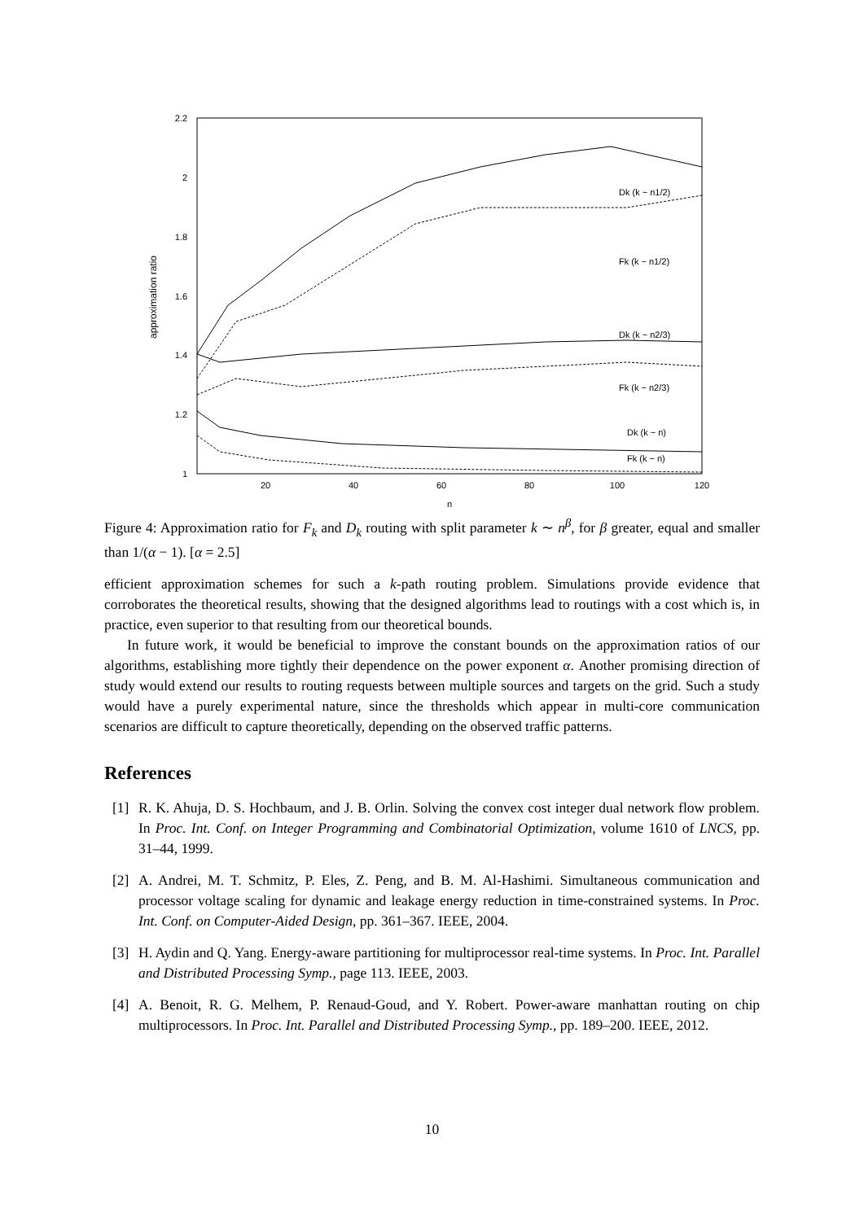2.2
2
1.8
1.6
1.4
1.2
1
20
40
60
80
100
120
n
approximation ratio
Dk (k ~ n1/2)
Fk (k ~ n1/2)
Dk (k ~ n2/3)
Fk (k ~ n2/3)
Dk (k ~ n)
Fk (k ~ n)
Figure 4: Approximation ratio for F<sub>k</sub> and D<sub>k</sub> routing with split parameter k ∼ n<sup>β</sup>, for β greater, equal and smaller than 1/(α − 1). [α = 2.5]
efficient approximation schemes for such a k-path routing problem. Simulations provide evidence that corroborates the theoretical results, showing that the designed algorithms lead to routings with a cost which is, in practice, even superior to that resulting from our theoretical bounds.
In future work, it would be beneficial to improve the constant bounds on the approximation ratios of our algorithms, establishing more tightly their dependence on the power exponent α. Another promising direction of study would extend our results to routing requests between multiple sources and targets on the grid. Such a study would have a purely experimental nature, since the thresholds which appear in multi-core communication scenarios are difficult to capture theoretically, depending on the observed traffic patterns.
References
[1] R. K. Ahuja, D. S. Hochbaum, and J. B. Orlin. Solving the convex cost integer dual network flow problem. In Proc. Int. Conf. on Integer Programming and Combinatorial Optimization, volume 1610 of LNCS, pp. 31–44, 1999.
[2] A. Andrei, M. T. Schmitz, P. Eles, Z. Peng, and B. M. Al-Hashimi. Simultaneous communication and processor voltage scaling for dynamic and leakage energy reduction in time-constrained systems. In Proc. Int. Conf. on Computer-Aided Design, pp. 361–367. IEEE, 2004.
[3] H. Aydin and Q. Yang. Energy-aware partitioning for multiprocessor real-time systems. In Proc. Int. Parallel and Distributed Processing Symp., page 113. IEEE, 2003.
[4] A. Benoit, R. G. Melhem, P. Renaud-Goud, and Y. Robert. Power-aware manhattan routing on chip multiprocessors. In Proc. Int. Parallel and Distributed Processing Symp., pp. 189–200. IEEE, 2012.
10